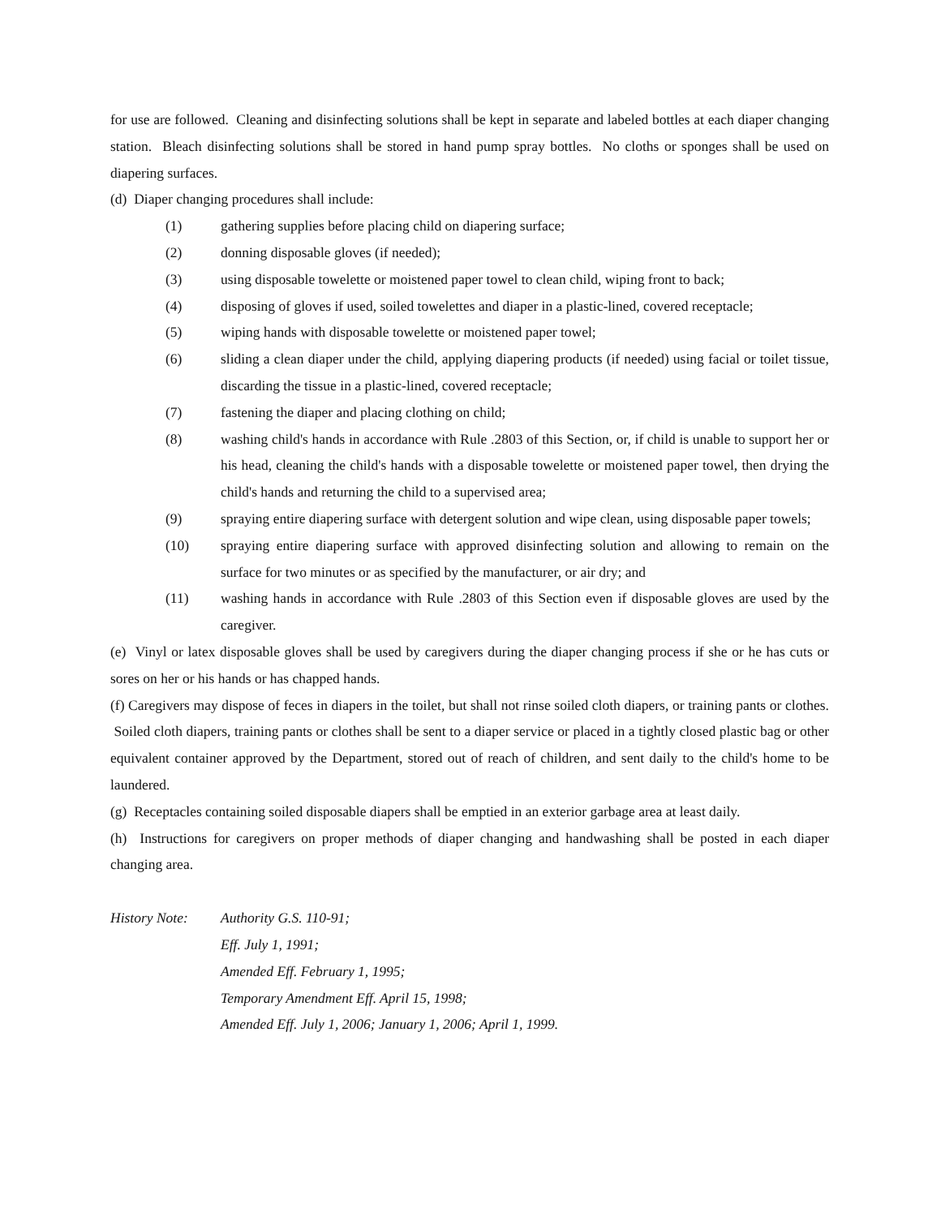for use are followed. Cleaning and disinfecting solutions shall be kept in separate and labeled bottles at each diaper changing station. Bleach disinfecting solutions shall be stored in hand pump spray bottles. No cloths or sponges shall be used on diapering surfaces.
(d) Diaper changing procedures shall include:
(1) gathering supplies before placing child on diapering surface;
(2) donning disposable gloves (if needed);
(3) using disposable towelette or moistened paper towel to clean child, wiping front to back;
(4) disposing of gloves if used, soiled towelettes and diaper in a plastic-lined, covered receptacle;
(5) wiping hands with disposable towelette or moistened paper towel;
(6) sliding a clean diaper under the child, applying diapering products (if needed) using facial or toilet tissue, discarding the tissue in a plastic-lined, covered receptacle;
(7) fastening the diaper and placing clothing on child;
(8) washing child's hands in accordance with Rule .2803 of this Section, or, if child is unable to support her or his head, cleaning the child's hands with a disposable towelette or moistened paper towel, then drying the child's hands and returning the child to a supervised area;
(9) spraying entire diapering surface with detergent solution and wipe clean, using disposable paper towels;
(10) spraying entire diapering surface with approved disinfecting solution and allowing to remain on the surface for two minutes or as specified by the manufacturer, or air dry; and
(11) washing hands in accordance with Rule .2803 of this Section even if disposable gloves are used by the caregiver.
(e) Vinyl or latex disposable gloves shall be used by caregivers during the diaper changing process if she or he has cuts or sores on her or his hands or has chapped hands.
(f) Caregivers may dispose of feces in diapers in the toilet, but shall not rinse soiled cloth diapers, or training pants or clothes. Soiled cloth diapers, training pants or clothes shall be sent to a diaper service or placed in a tightly closed plastic bag or other equivalent container approved by the Department, stored out of reach of children, and sent daily to the child's home to be laundered.
(g) Receptacles containing soiled disposable diapers shall be emptied in an exterior garbage area at least daily.
(h) Instructions for caregivers on proper methods of diaper changing and handwashing shall be posted in each diaper changing area.
History Note:
Authority G.S. 110-91;
Eff. July 1, 1991;
Amended Eff. February 1, 1995;
Temporary Amendment Eff. April 15, 1998;
Amended Eff. July 1, 2006; January 1, 2006; April 1, 1999.